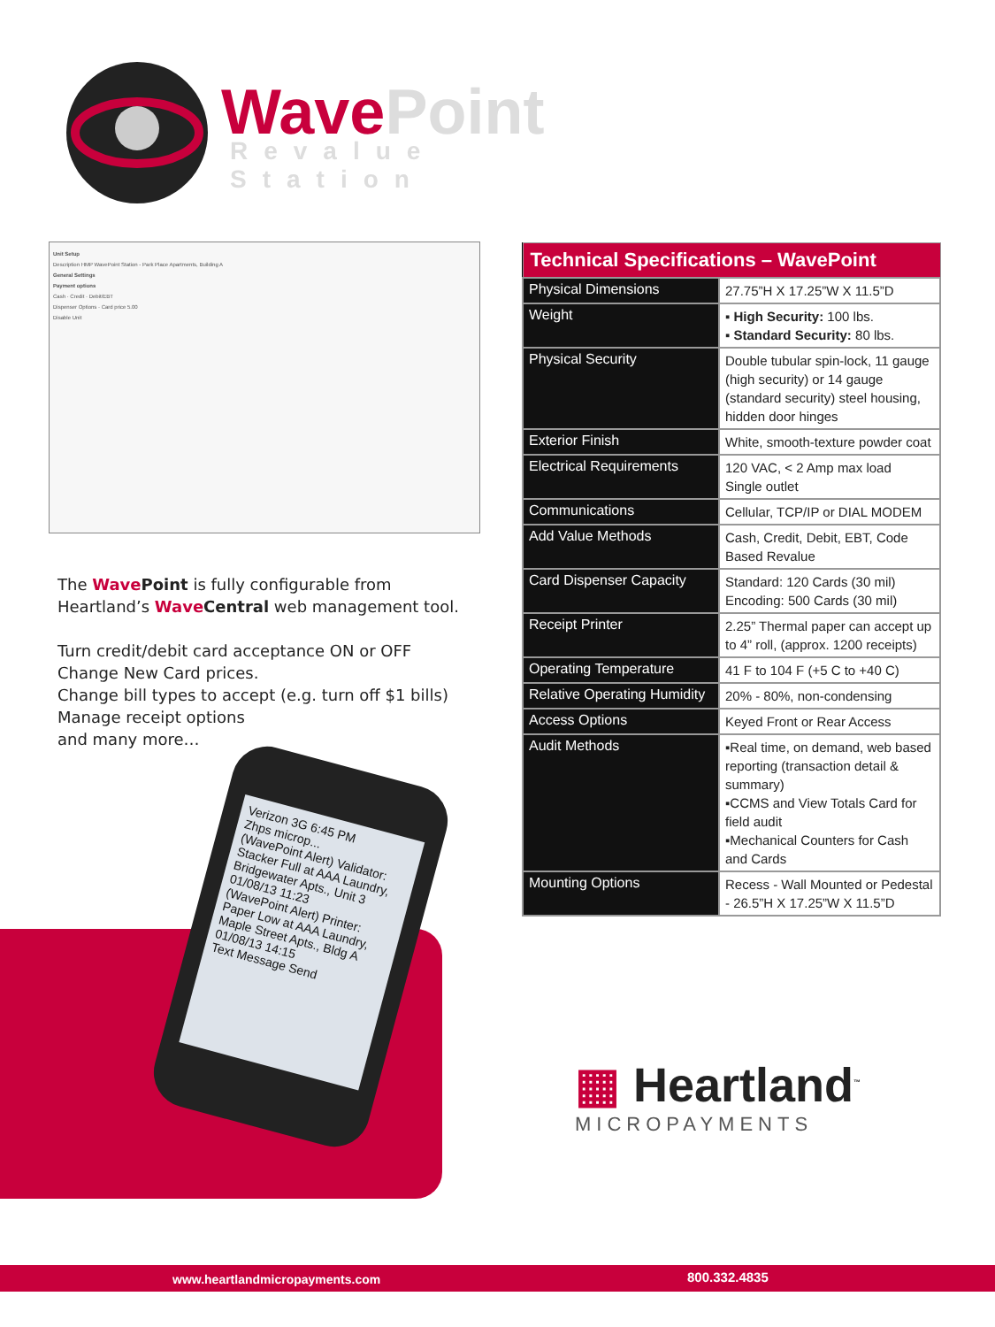WavePoint
Revalue Station
Unit Setup
Description HMP WavePoint Station - Park Place Apartments, Building A
General Settings
Payment options
Cash · Credit · Debit/EBT
Dispenser Options · Card price 5.00
Disable Unit
The Wave Point is fully configurable from Heartland’s Wave Central web management tool.
Turn credit/debit card acceptance ON or OFF
Change New Card prices.
Change bill types to accept (e.g. turn off $1 bills)
Manage receipt options
and many more…
Verizon 3G 6:45 PM
Zhps microp...
(WavePoint Alert) Validator: Stacker Full at AAA Laundry, Bridgewater Apts., Unit 3 01/08/13 11:23
(WavePoint Alert) Printer: Paper Low at AAA Laundry, Maple Street Apts., Bldg A 01/08/13 14:15
Text Message Send
| Technical Specifications – WavePoint | |
| --- | --- |
| Physical Dimensions | 27.75”H X 17.25”W X 11.5”D |
| Weight | ▪ High Security: 100 lbs. ▪ Standard Security: 80 lbs. |
| Physical Security | Double tubular spin-lock, 11 gauge (high security) or 14 gauge (standard security) steel housing, hidden door hinges |
| Exterior Finish | White, smooth-texture powder coat |
| Electrical Requirements | 120 VAC, < 2 Amp max load Single outlet |
| Communications | Cellular, TCP/IP or DIAL MODEM |
| Add Value Methods | Cash, Credit, Debit, EBT, Code Based Revalue |
| Card Dispenser Capacity | Standard: 120 Cards (30 mil) Encoding: 500 Cards (30 mil) |
| Receipt Printer | 2.25” Thermal paper can accept up to 4” roll, (approx. 1200 receipts) |
| Operating Temperature | 41 F to 104 F (+5 C to +40 C) |
| Relative Operating Humidity | 20% - 80%, non-condensing |
| Access Options | Keyed Front or Rear Access |
| Audit Methods | ▪Real time, on demand, web based reporting (transaction detail & summary) ▪CCMS and View Totals Card for field audit ▪Mechanical Counters for Cash and Cards |
| Mounting Options | Recess - Wall Mounted or Pedestal - 26.5”H X 17.25”W X 11.5”D |
▦ Heartland<sup>™</sup>
MICROPAYMENTS
www.heartlandmicropayments.com 800.332.4835